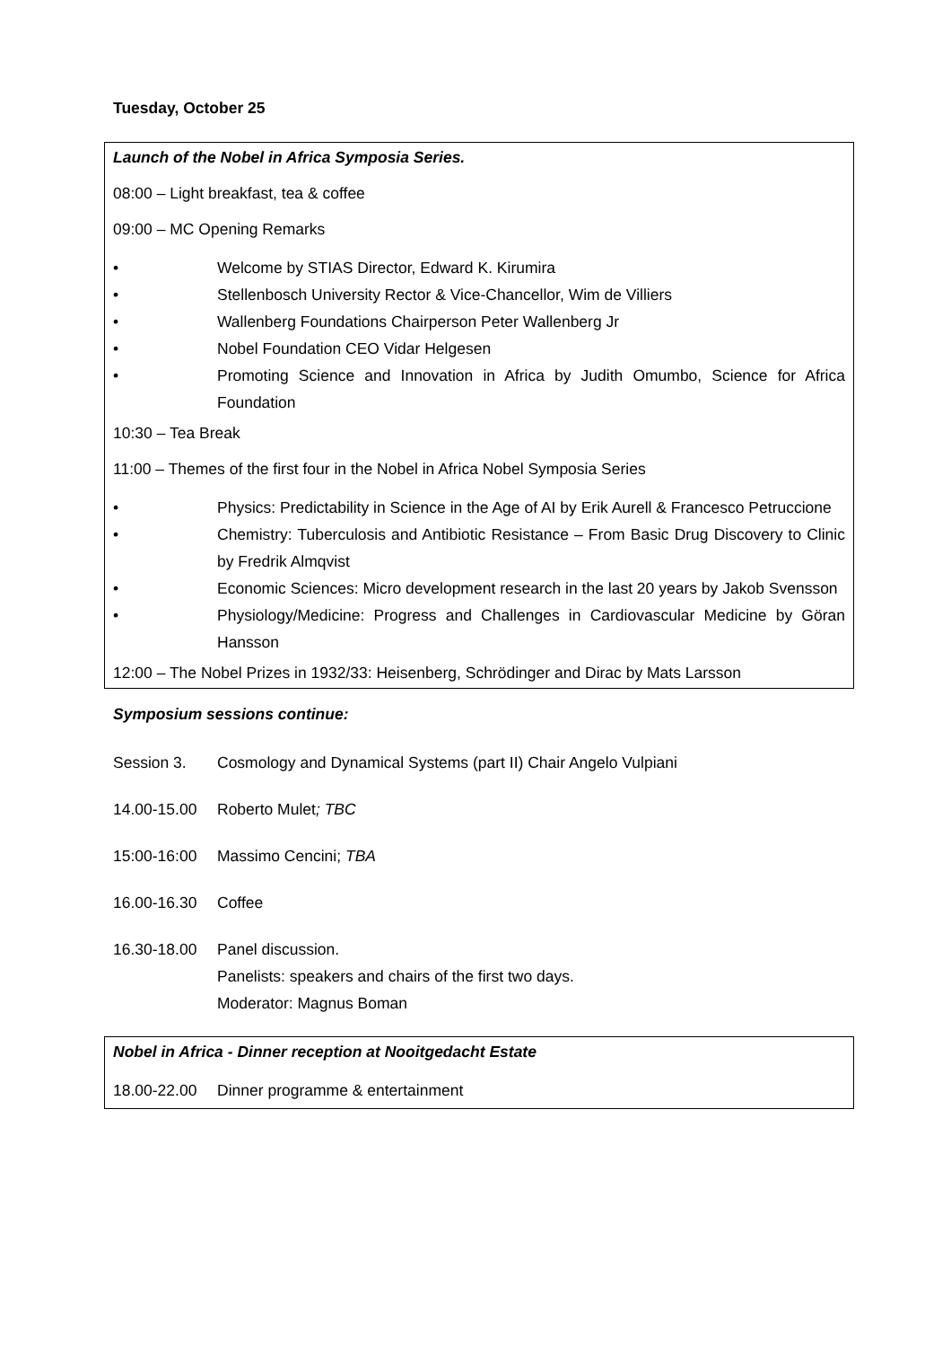Tuesday, October 25
Launch of the Nobel in Africa Symposia Series.
08:00 – Light breakfast, tea & coffee
09:00 – MC Opening Remarks
• Welcome by STIAS Director, Edward K. Kirumira
• Stellenbosch University Rector & Vice-Chancellor, Wim de Villiers
• Wallenberg Foundations Chairperson Peter Wallenberg Jr
• Nobel Foundation CEO Vidar Helgesen
• Promoting Science and Innovation in Africa by Judith Omumbo, Science for Africa Foundation
10:30 – Tea Break
11:00 – Themes of the first four in the Nobel in Africa Nobel Symposia Series
• Physics: Predictability in Science in the Age of AI by Erik Aurell & Francesco Petruccione
• Chemistry: Tuberculosis and Antibiotic Resistance – From Basic Drug Discovery to Clinic by Fredrik Almqvist
• Economic Sciences: Micro development research in the last 20 years by Jakob Svensson
• Physiology/Medicine: Progress and Challenges in Cardiovascular Medicine by Göran Hansson
12:00 – The Nobel Prizes in 1932/33: Heisenberg, Schrödinger and Dirac by Mats Larsson
Symposium sessions continue:
Session 3. Cosmology and Dynamical Systems (part II) Chair Angelo Vulpiani
14.00-15.00 Roberto Mulet; TBC
15:00-16:00 Massimo Cencini; TBA
16.00-16.30 Coffee
16.30-18.00 Panel discussion.
Panelists: speakers and chairs of the first two days.
Moderator: Magnus Boman
Nobel in Africa - Dinner reception at Nooitgedacht Estate
18.00-22.00 Dinner programme & entertainment